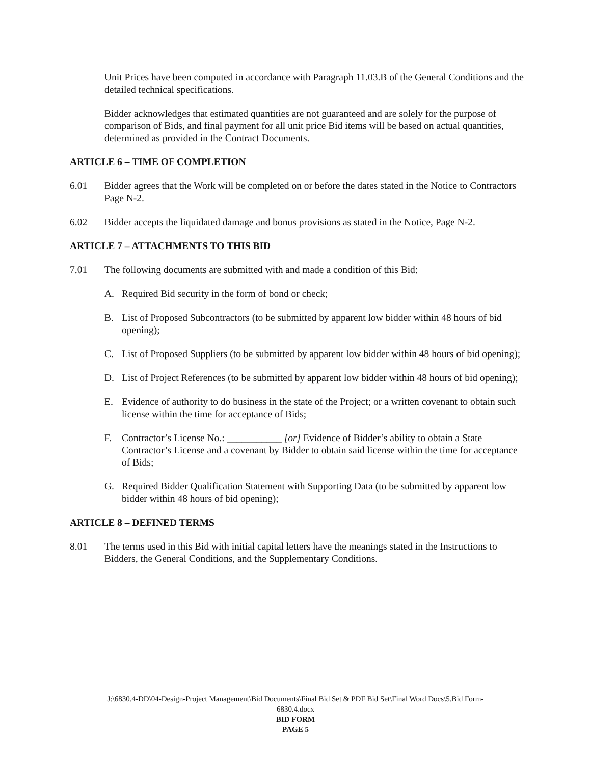Unit Prices have been computed in accordance with Paragraph 11.03.B of the General Conditions and the detailed technical specifications.
Bidder acknowledges that estimated quantities are not guaranteed and are solely for the purpose of comparison of Bids, and final payment for all unit price Bid items will be based on actual quantities, determined as provided in the Contract Documents.
ARTICLE 6 – TIME OF COMPLETION
6.01 Bidder agrees that the Work will be completed on or before the dates stated in the Notice to Contractors Page N-2.
6.02 Bidder accepts the liquidated damage and bonus provisions as stated in the Notice, Page N-2.
ARTICLE 7 – ATTACHMENTS TO THIS BID
7.01 The following documents are submitted with and made a condition of this Bid:
A. Required Bid security in the form of bond or check;
B. List of Proposed Subcontractors (to be submitted by apparent low bidder within 48 hours of bid opening);
C. List of Proposed Suppliers (to be submitted by apparent low bidder within 48 hours of bid opening);
D. List of Project References (to be submitted by apparent low bidder within 48 hours of bid opening);
E. Evidence of authority to do business in the state of the Project; or a written covenant to obtain such license within the time for acceptance of Bids;
F. Contractor’s License No.: ___________ [or] Evidence of Bidder’s ability to obtain a State Contractor’s License and a covenant by Bidder to obtain said license within the time for acceptance of Bids;
G. Required Bidder Qualification Statement with Supporting Data (to be submitted by apparent low bidder within 48 hours of bid opening);
ARTICLE 8 – DEFINED TERMS
8.01 The terms used in this Bid with initial capital letters have the meanings stated in the Instructions to Bidders, the General Conditions, and the Supplementary Conditions.
J:\6830.4-DD\04-Design-Project Management\Bid Documents\Final Bid Set & PDF Bid Set\Final Word Docs\5.Bid Form-
6830.4.docx
BID FORM
PAGE 5